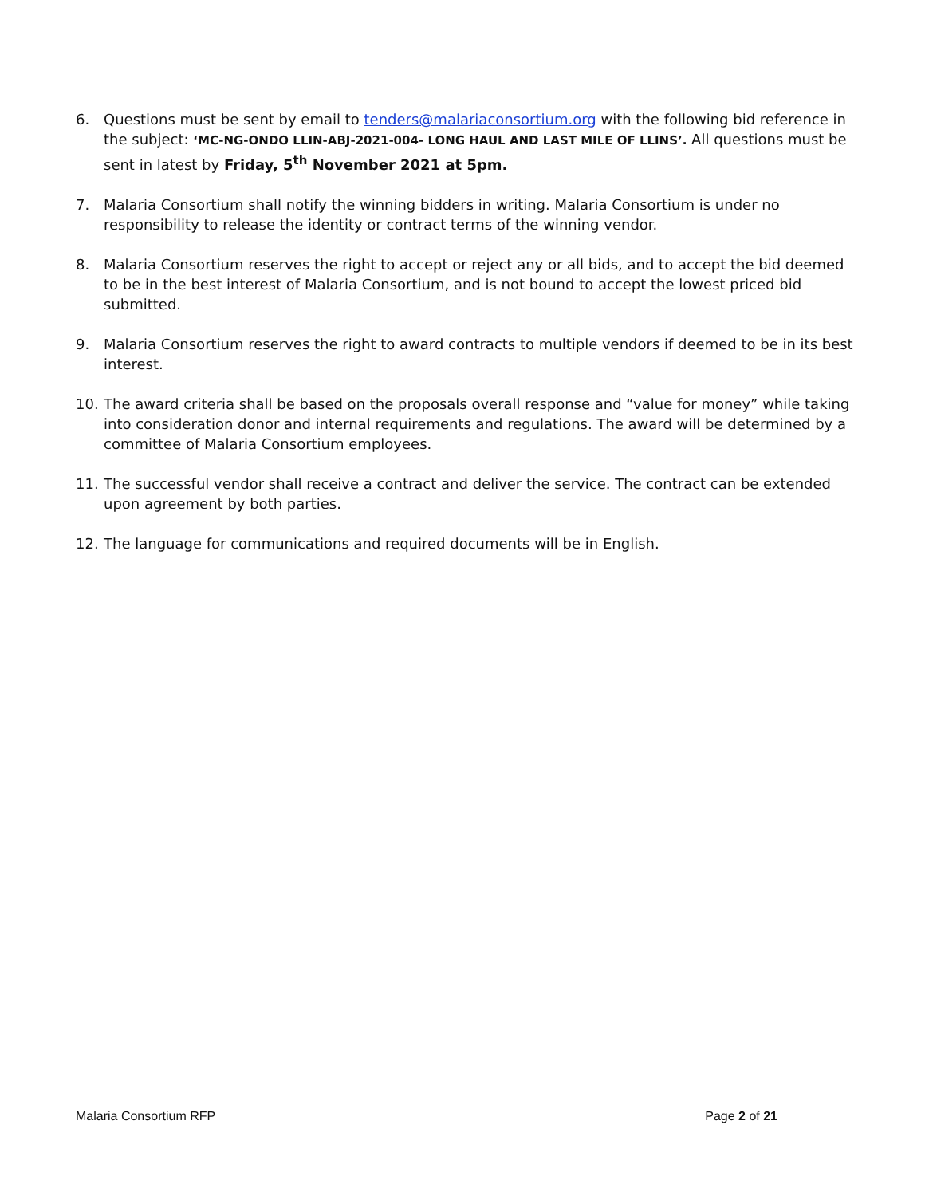6. Questions must be sent by email to tenders@malariaconsortium.org with the following bid reference in the subject: ‘MC-NG-ONDO LLIN-ABJ-2021-004- LONG HAUL AND LAST MILE OF LLINS’. All questions must be sent in latest by Friday, 5<sup>th</sup> November 2021 at 5pm.
7. Malaria Consortium shall notify the winning bidders in writing. Malaria Consortium is under no responsibility to release the identity or contract terms of the winning vendor.
8. Malaria Consortium reserves the right to accept or reject any or all bids, and to accept the bid deemed to be in the best interest of Malaria Consortium, and is not bound to accept the lowest priced bid submitted.
9. Malaria Consortium reserves the right to award contracts to multiple vendors if deemed to be in its best interest.
10. The award criteria shall be based on the proposals overall response and “value for money” while taking into consideration donor and internal requirements and regulations. The award will be determined by a committee of Malaria Consortium employees.
11. The successful vendor shall receive a contract and deliver the service. The contract can be extended upon agreement by both parties.
12. The language for communications and required documents will be in English.
Malaria Consortium RFP Page 2 of 21